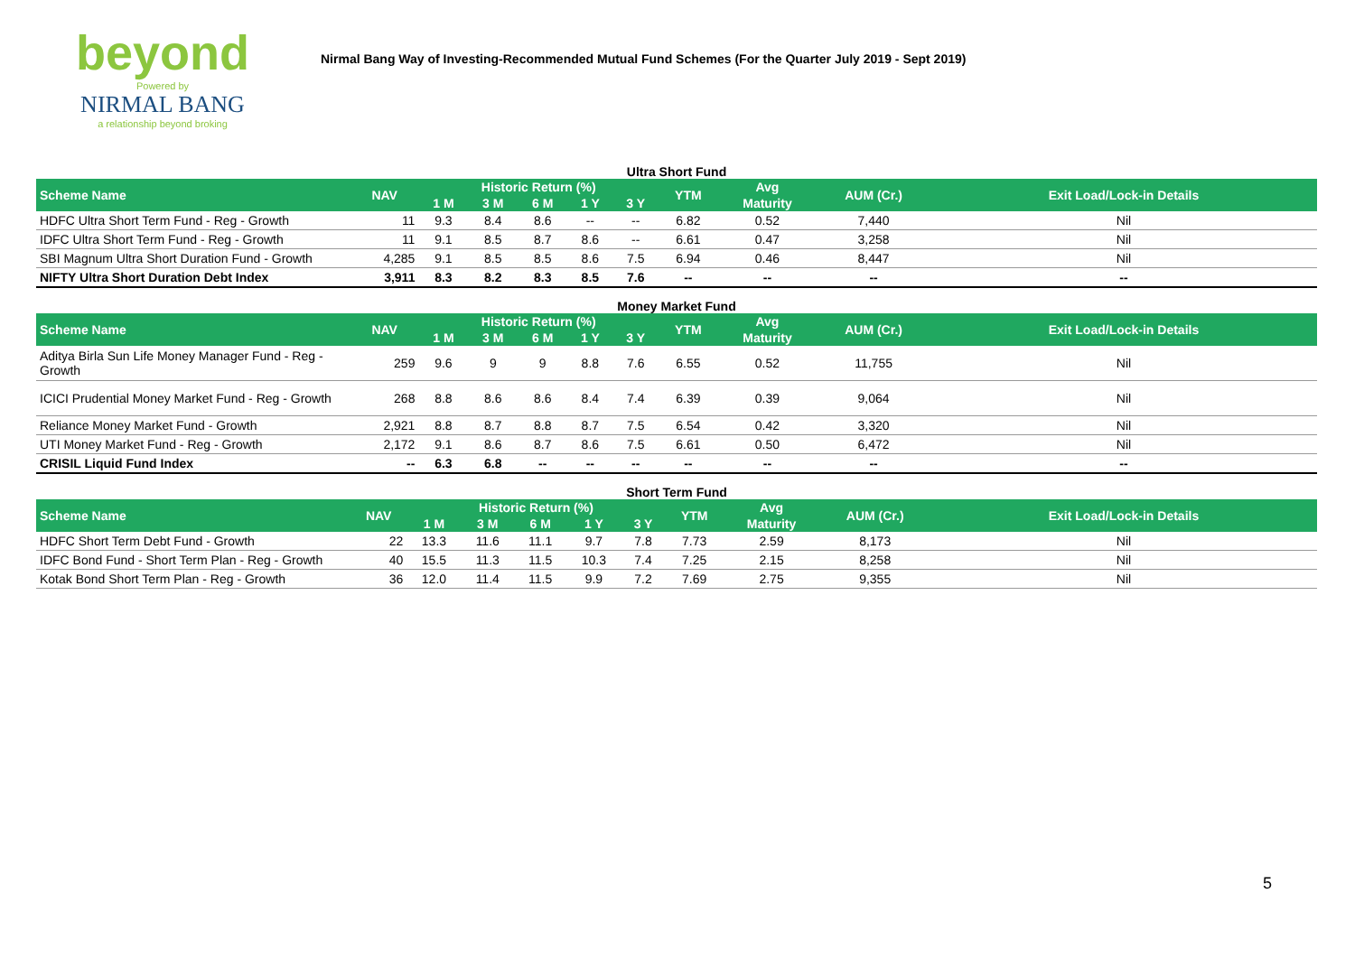beyond
Powered by
NIRMAL BANG
a relationship beyond broking
Nirmal Bang Way of Investing-Recommended Mutual Fund Schemes (For the Quarter July 2019 - Sept 2019)
Ultra Short Fund
| Scheme Name | NAV | Historic Return (%) | | | | | YTM | Avg | AUM (Cr.) | Exit Load/Lock-in Details |
| --- | --- | --- | --- | --- | --- | --- | --- | --- | --- | --- |
| | | 1 M | 3 M | 6 M | 1 Y | 3 Y | | Maturity | | |
| HDFC Ultra Short Term Fund - Reg - Growth | 11 | 9.3 | 8.4 | 8.6 | -- | -- | 6.82 | 0.52 | 7,440 | Nil |
| IDFC Ultra Short Term Fund - Reg - Growth | 11 | 9.1 | 8.5 | 8.7 | 8.6 | -- | 6.61 | 0.47 | 3,258 | Nil |
| SBI Magnum Ultra Short Duration Fund - Growth | 4,285 | 9.1 | 8.5 | 8.5 | 8.6 | 7.5 | 6.94 | 0.46 | 8,447 | Nil |
| NIFTY Ultra Short Duration Debt Index | 3,911 | 8.3 | 8.2 | 8.3 | 8.5 | 7.6 | -- | -- | -- | -- |
Money Market Fund
| Scheme Name | NAV | Historic Return (%) | | | | | YTM | Avg | AUM (Cr.) | Exit Load/Lock-in Details |
| --- | --- | --- | --- | --- | --- | --- | --- | --- | --- | --- |
| | | 1 M | 3 M | 6 M | 1 Y | 3 Y | | Maturity | | |
| Aditya Birla Sun Life Money Manager Fund - Reg - Growth | 259 | 9.6 | 9 | 9 | 8.8 | 7.6 | 6.55 | 0.52 | 11,755 | Nil |
| ICICI Prudential Money Market Fund - Reg - Growth | 268 | 8.8 | 8.6 | 8.6 | 8.4 | 7.4 | 6.39 | 0.39 | 9,064 | Nil |
| Reliance Money Market Fund - Growth | 2,921 | 8.8 | 8.7 | 8.8 | 8.7 | 7.5 | 6.54 | 0.42 | 3,320 | Nil |
| UTI Money Market Fund - Reg - Growth | 2,172 | 9.1 | 8.6 | 8.7 | 8.6 | 7.5 | 6.61 | 0.50 | 6,472 | Nil |
| CRISIL Liquid Fund Index | -- | 6.3 | 6.8 | -- | -- | -- | -- | -- | -- | -- |
Short Term Fund
| Scheme Name | NAV | Historic Return (%) | | | | | YTM | Avg | AUM (Cr.) | Exit Load/Lock-in Details |
| --- | --- | --- | --- | --- | --- | --- | --- | --- | --- | --- |
| | | 1 M | 3 M | 6 M | 1 Y | 3 Y | | Maturity | | |
| HDFC Short Term Debt Fund - Growth | 22 | 13.3 | 11.6 | 11.1 | 9.7 | 7.8 | 7.73 | 2.59 | 8,173 | Nil |
| IDFC Bond Fund - Short Term Plan - Reg - Growth | 40 | 15.5 | 11.3 | 11.5 | 10.3 | 7.4 | 7.25 | 2.15 | 8,258 | Nil |
| Kotak Bond Short Term Plan - Reg - Growth | 36 | 12.0 | 11.4 | 11.5 | 9.9 | 7.2 | 7.69 | 2.75 | 9,355 | Nil |
5